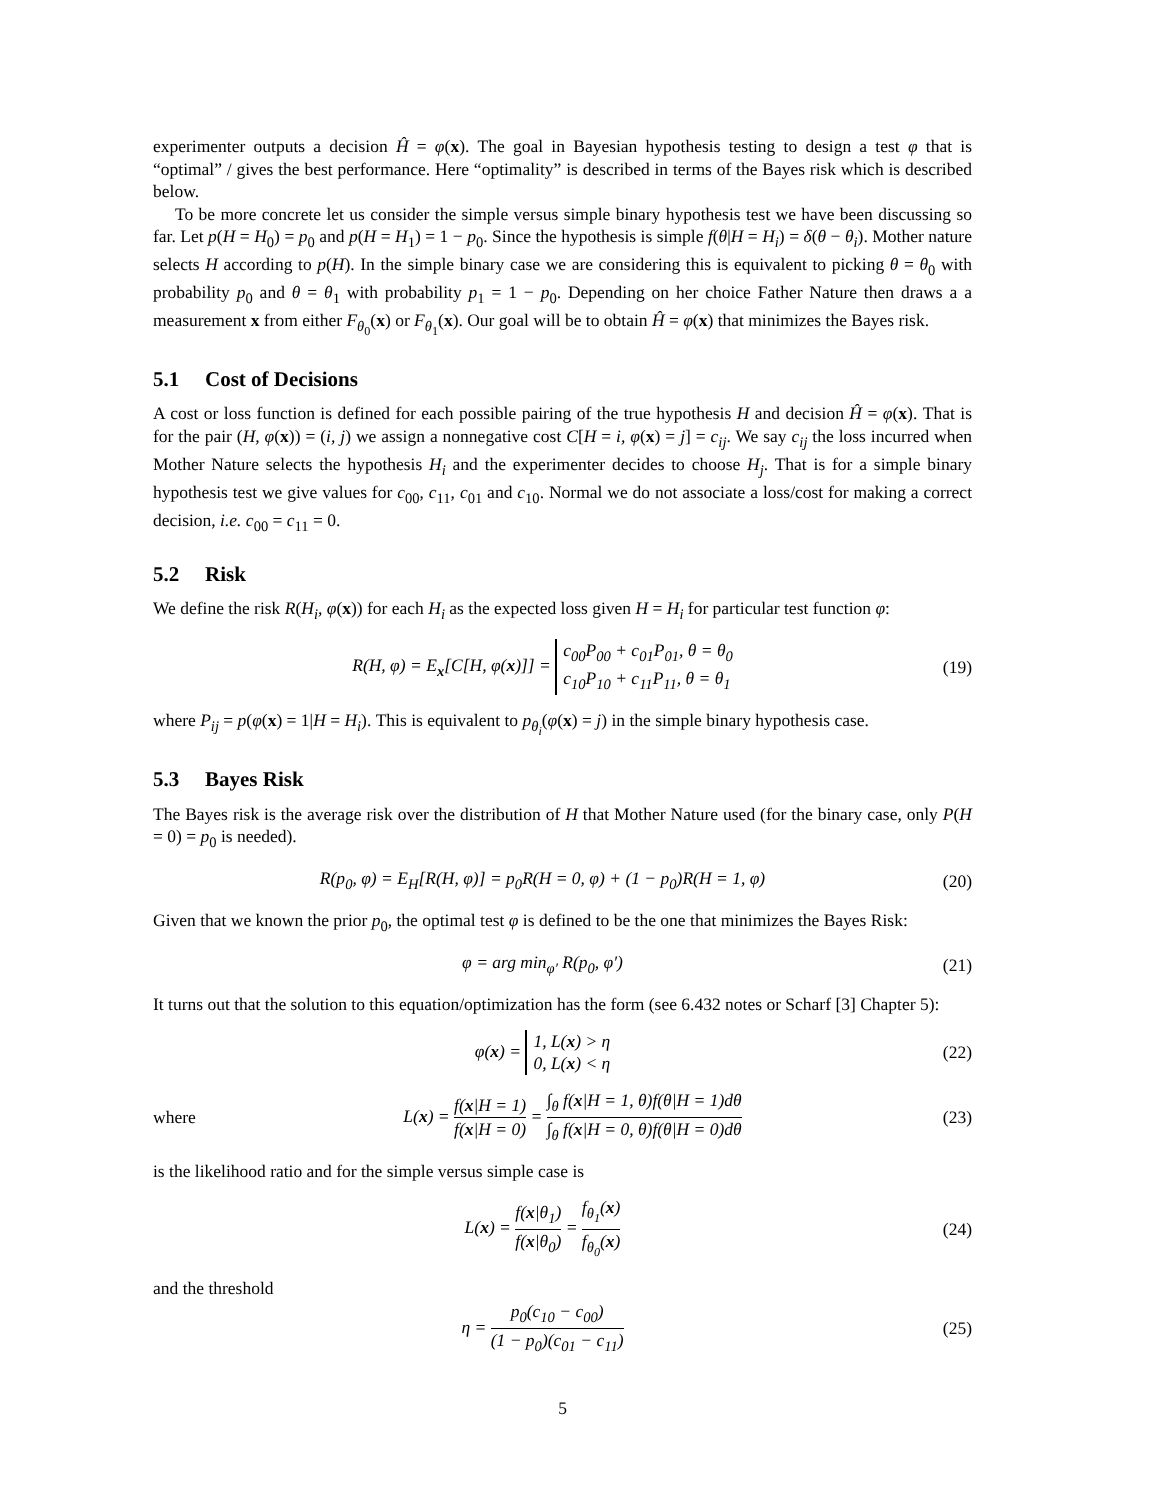experimenter outputs a decision Ĥ = φ(x). The goal in Bayesian hypothesis testing to design a test φ that is “optimal” / gives the best performance. Here “optimality” is described in terms of the Bayes risk which is described below.
To be more concrete let us consider the simple versus simple binary hypothesis test we have been discussing so far. Let p(H = H<sub>0</sub>) = p<sub>0</sub> and p(H = H<sub>1</sub>) = 1 − p<sub>0</sub>. Since the hypothesis is simple f(θ|H = H<sub>i</sub>) = δ(θ − θ<sub>i</sub>). Mother nature selects H according to p(H). In the simple binary case we are considering this is equivalent to picking θ = θ<sub>0</sub> with probability p<sub>0</sub> and θ = θ<sub>1</sub> with probability p<sub>1</sub> = 1 − p<sub>0</sub>. Depending on her choice Father Nature then draws a a measurement x from either F<sub>θ<sub>0</sub></sub>(x) or F<sub>θ<sub>1</sub></sub>(x). Our goal will be to obtain Ĥ = φ(x) that minimizes the Bayes risk.
5.1 Cost of Decisions
A cost or loss function is defined for each possible pairing of the true hypothesis H and decision Ĥ = φ(x). That is for the pair (H, φ(x)) = (i, j) we assign a nonnegative cost C[H = i, φ(x) = j] = c<sub>ij</sub>. We say c<sub>ij</sub> the loss incurred when Mother Nature selects the hypothesis H<sub>i</sub> and the experimenter decides to choose H<sub>j</sub>. That is for a simple binary hypothesis test we give values for c<sub>00</sub>, c<sub>11</sub>, c<sub>01</sub> and c<sub>10</sub>. Normal we do not associate a loss/cost for making a correct decision, i.e. c<sub>00</sub> = c<sub>11</sub> = 0.
5.2 Risk
We define the risk R(H<sub>i</sub>, φ(x)) for each H<sub>i</sub> as the expected loss given H = H<sub>i</sub> for particular test function φ:
R(H, φ) = E<sub>x</sub>[C[H, φ(x)]] = c<sub>00</sub>P<sub>00</sub> + c<sub>01</sub>P<sub>01</sub>, θ = θ<sub>0</sub>
c<sub>10</sub>P<sub>10</sub> + c<sub>11</sub>P<sub>11</sub>, θ = θ<sub>1</sub>
(19)
where P<sub>ij</sub> = p(φ(x) = 1|H = H<sub>i</sub>). This is equivalent to p<sub>θ<sub>i</sub></sub>(φ(x) = j) in the simple binary hypothesis case.
5.3 Bayes Risk
The Bayes risk is the average risk over the distribution of H that Mother Nature used (for the binary case, only P(H = 0) = p<sub>0</sub> is needed).
R(p<sub>0</sub>, φ) = E<sub>H</sub>[R(H, φ)] = p<sub>0</sub>R(H = 0, φ) + (1 − p<sub>0</sub>)R(H = 1, φ)
(20)
Given that we known the prior p<sub>0</sub>, the optimal test φ is defined to be the one that minimizes the Bayes Risk:
φ = arg min<sub>φ′</sub> R(p<sub>0</sub>, φ′)
(21)
It turns out that the solution to this equation/optimization has the form (see 6.432 notes or Scharf [3] Chapter 5):
φ(x) = 1, L(x) > η
0, L(x) < η
(22)
where
L(x) = f(x|H = 1) f(x|H = 0) = ∫<sub>θ</sub> f(x|H = 1, θ)f(θ|H = 1)dθ ∫<sub>θ</sub> f(x|H = 0, θ)f(θ|H = 0)dθ
(23)
is the likelihood ratio and for the simple versus simple case is
L(x) = f(x|θ<sub>1</sub>) f(x|θ<sub>0</sub>) = f<sub>θ<sub>1</sub></sub>(x) f<sub>θ<sub>0</sub></sub>(x)
(24)
and the threshold
η = p<sub>0</sub>(c<sub>10</sub> − c<sub>00</sub>) (1 − p<sub>0</sub>)(c<sub>01</sub> − c<sub>11</sub>)
(25)
5